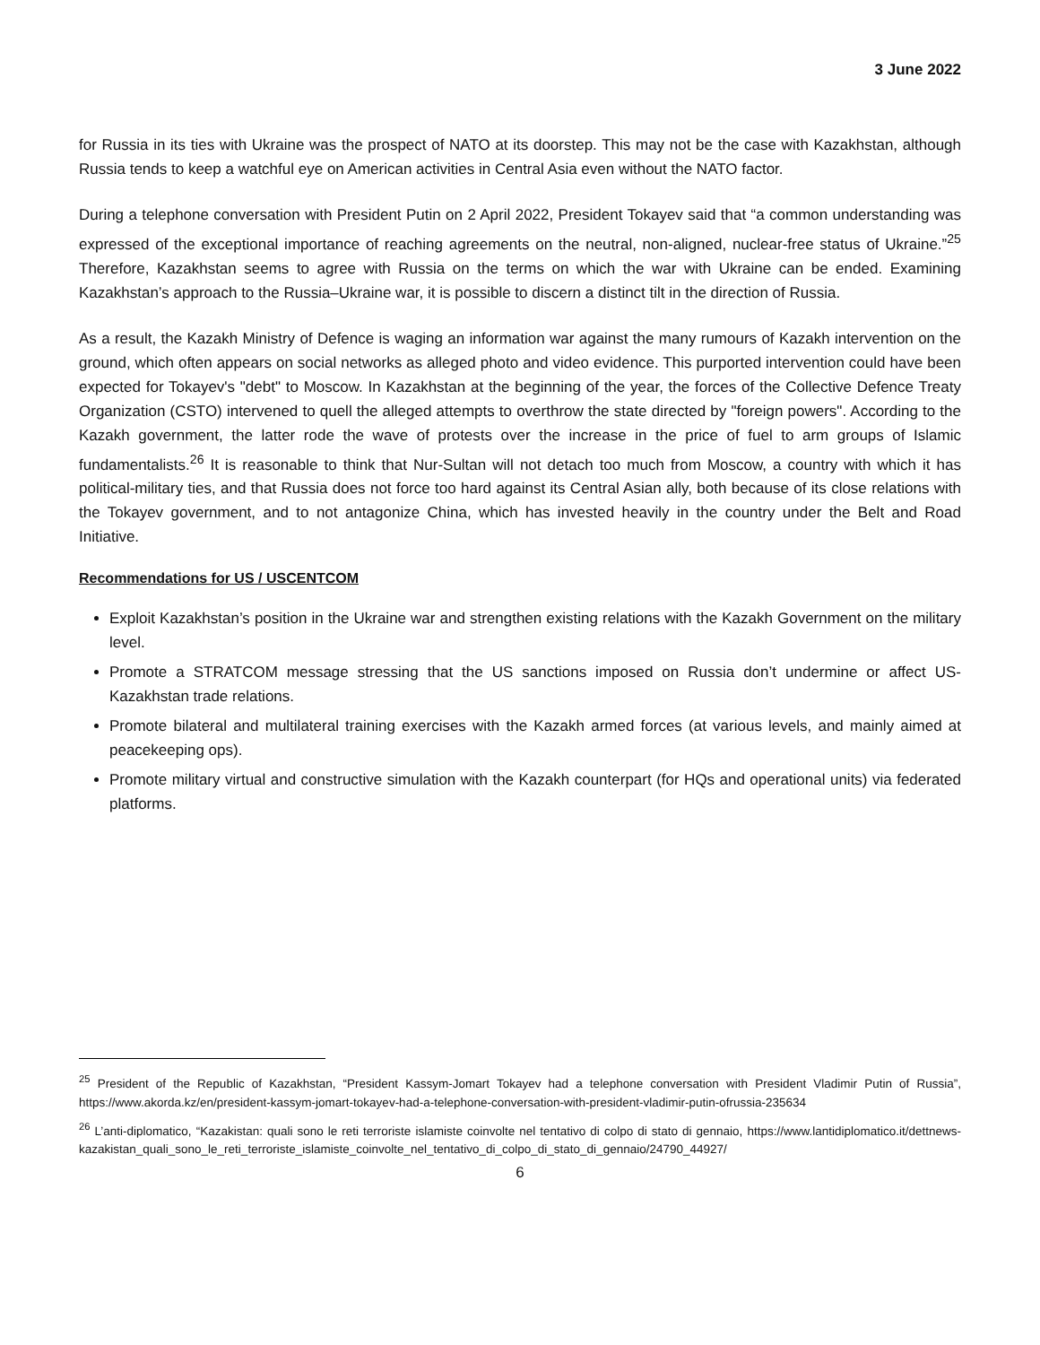3 June 2022
for Russia in its ties with Ukraine was the prospect of NATO at its doorstep. This may not be the case with Kazakhstan, although Russia tends to keep a watchful eye on American activities in Central Asia even without the NATO factor.
During a telephone conversation with President Putin on 2 April 2022, President Tokayev said that “a common understanding was expressed of the exceptional importance of reaching agreements on the neutral, non-aligned, nuclear-free status of Ukraine.”<sup>25</sup> Therefore, Kazakhstan seems to agree with Russia on the terms on which the war with Ukraine can be ended. Examining Kazakhstan’s approach to the Russia–Ukraine war, it is possible to discern a distinct tilt in the direction of Russia.
As a result, the Kazakh Ministry of Defence is waging an information war against the many rumours of Kazakh intervention on the ground, which often appears on social networks as alleged photo and video evidence. This purported intervention could have been expected for Tokayev's "debt" to Moscow. In Kazakhstan at the beginning of the year, the forces of the Collective Defence Treaty Organization (CSTO) intervened to quell the alleged attempts to overthrow the state directed by "foreign powers". According to the Kazakh government, the latter rode the wave of protests over the increase in the price of fuel to arm groups of Islamic fundamentalists.<sup>26</sup> It is reasonable to think that Nur-Sultan will not detach too much from Moscow, a country with which it has political-military ties, and that Russia does not force too hard against its Central Asian ally, both because of its close relations with the Tokayev government, and to not antagonize China, which has invested heavily in the country under the Belt and Road Initiative.
Recommendations for US / USCENTCOM
Exploit Kazakhstan’s position in the Ukraine war and strengthen existing relations with the Kazakh Government on the military level.
Promote a STRATCOM message stressing that the US sanctions imposed on Russia don’t undermine or affect US-Kazakhstan trade relations.
Promote bilateral and multilateral training exercises with the Kazakh armed forces (at various levels, and mainly aimed at peacekeeping ops).
Promote military virtual and constructive simulation with the Kazakh counterpart (for HQs and operational units) via federated platforms.
<sup>25</sup> President of the Republic of Kazakhstan, “President Kassym-Jomart Tokayev had a telephone conversation with President Vladimir Putin of Russia”, https://www.akorda.kz/en/president-kassym-jomart-tokayev-had-a-telephone-conversation-with-president-vladimir-putin-ofrussia-235634
<sup>26</sup> L’anti-diplomatico, “Kazakistan: quali sono le reti terroriste islamiste coinvolte nel tentativo di colpo di stato di gennaio, https://www.lantidiplomatico.it/dettnews-kazakistan_quali_sono_le_reti_terroriste_islamiste_coinvolte_nel_tentativo_di_colpo_di_stato_di_gennaio/24790_44927/
6